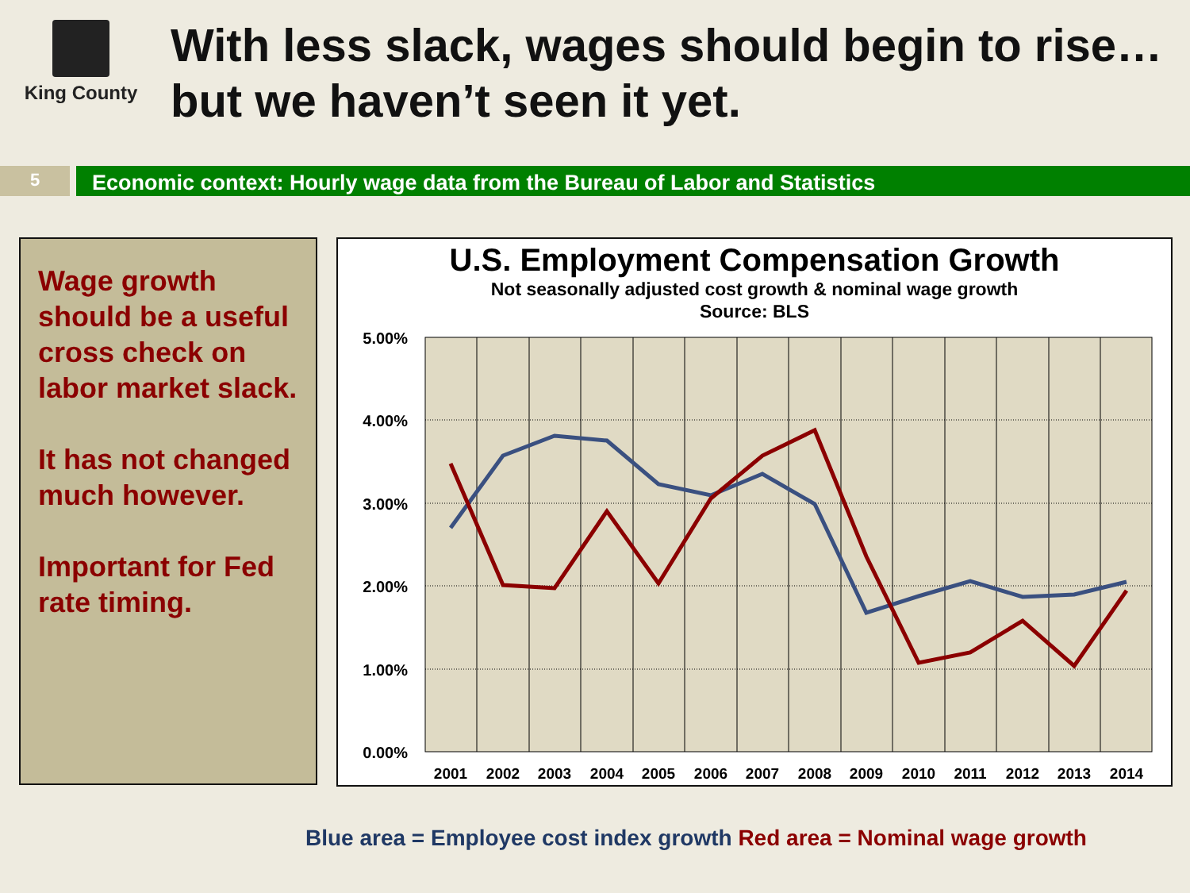King County
With less slack, wages should begin to rise…but we haven’t seen it yet.
5
Economic context: Hourly wage data from the Bureau of Labor and Statistics
Wage growth should be a useful cross check on labor market slack.
It has not changed much however.
Important for Fed rate timing.
U.S. Employment Compensation Growth
Not seasonally adjusted cost growth & nominal wage growth
Source: BLS
5.00%
4.00%
3.00%
2.00%
1.00%
0.00%
2001
2002
2003
2004
2005
2006
2007
2008
2009
2010
2011
2012
2013
2014
Blue area = Employee cost index growth Red area = Nominal wage growth